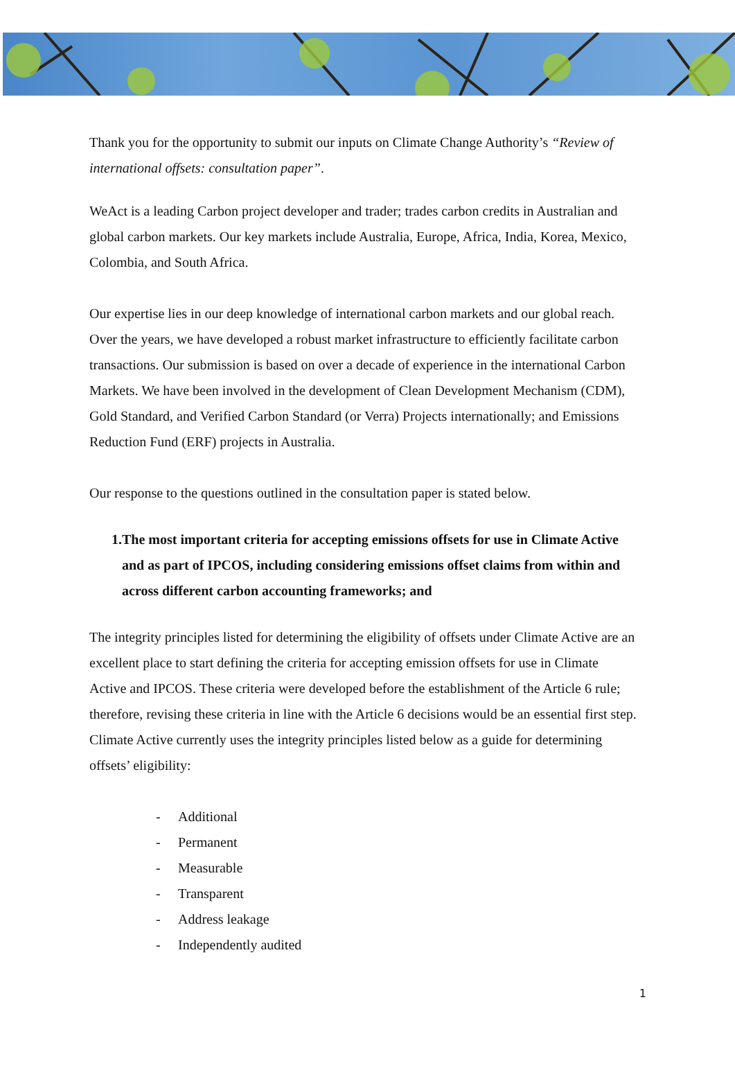Thank you for the opportunity to submit our inputs on Climate Change Authority’s “Review of international offsets: consultation paper”.
WeAct is a leading Carbon project developer and trader; trades carbon credits in Australian and global carbon markets. Our key markets include Australia, Europe, Africa, India, Korea, Mexico, Colombia, and South Africa.
Our expertise lies in our deep knowledge of international carbon markets and our global reach. Over the years, we have developed a robust market infrastructure to efficiently facilitate carbon transactions. Our submission is based on over a decade of experience in the international Carbon Markets. We have been involved in the development of Clean Development Mechanism (CDM), Gold Standard, and Verified Carbon Standard (or Verra) Projects internationally; and Emissions Reduction Fund (ERF) projects in Australia.
Our response to the questions outlined in the consultation paper is stated below.
1. The most important criteria for accepting emissions offsets for use in Climate Active and as part of IPCOS, including considering emissions offset claims from within and across different carbon accounting frameworks; and
The integrity principles listed for determining the eligibility of offsets under Climate Active are an excellent place to start defining the criteria for accepting emission offsets for use in Climate Active and IPCOS. These criteria were developed before the establishment of the Article 6 rule; therefore, revising these criteria in line with the Article 6 decisions would be an essential first step. Climate Active currently uses the integrity principles listed below as a guide for determining offsets’ eligibility:
- Additional
- Permanent
- Measurable
- Transparent
- Address leakage
- Independently audited
1